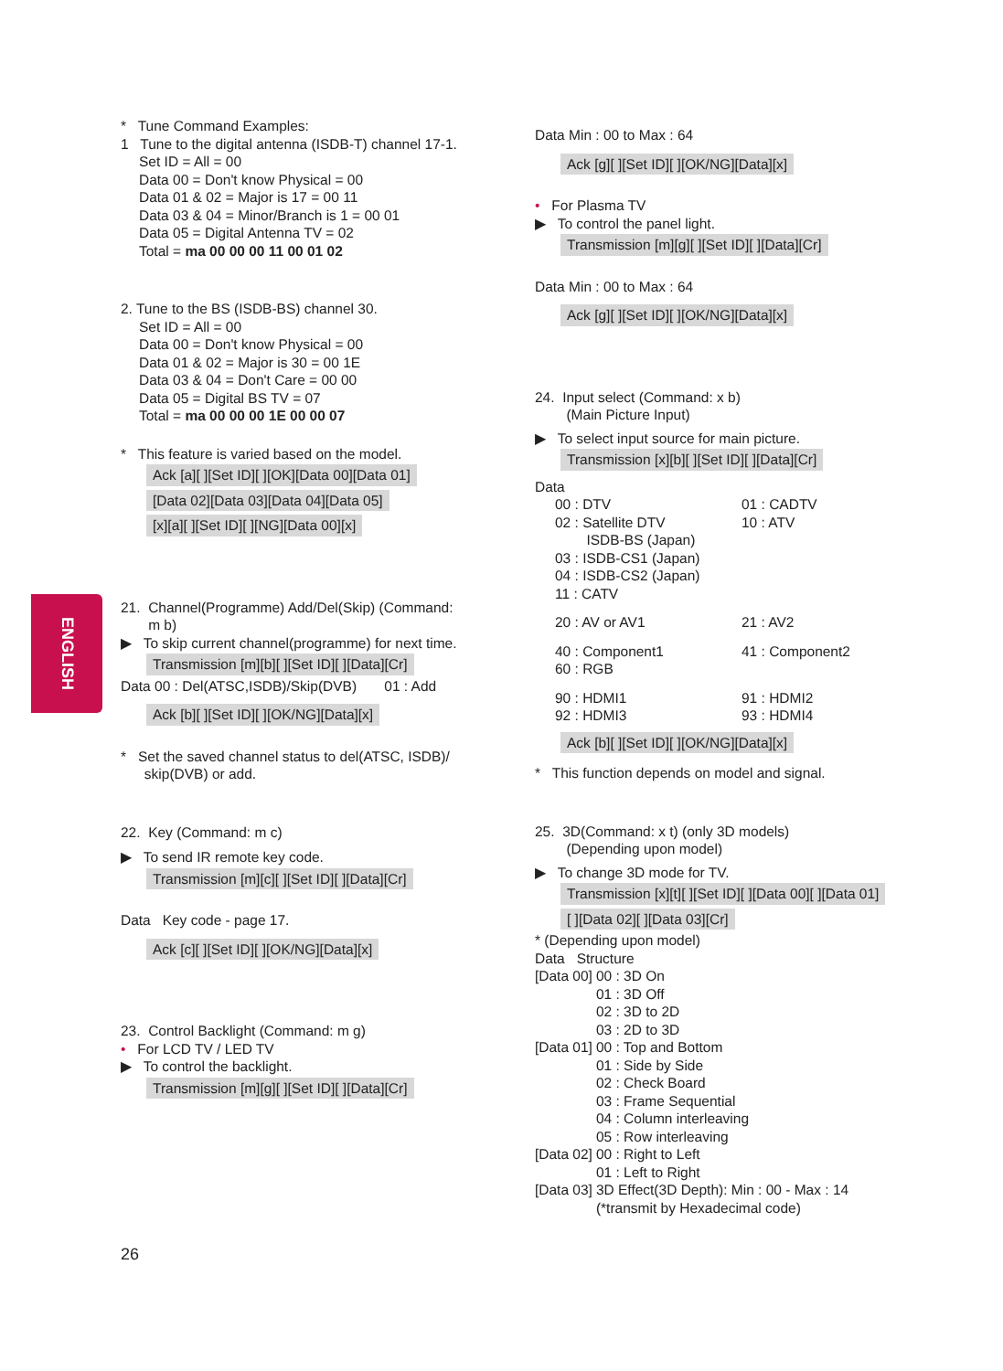ENGLISH
* Tune Command Examples:
1 Tune to the digital antenna (ISDB-T) channel 17-1.
Set ID = All = 00
Data 00 = Don't know Physical = 00
Data 01 & 02 = Major is 17 = 00 11
Data 03 & 04 = Minor/Branch is 1 = 00 01
Data 05 = Digital Antenna TV = 02
Total = ma 00 00 00 11 00 01 02
2. Tune to the BS (ISDB-BS) channel 30.
Set ID = All = 00
Data 00 = Don't know Physical = 00
Data 01 & 02 = Major is 30 = 00 1E
Data 03 & 04 = Don't Care = 00 00
Data 05 = Digital BS TV = 07
Total = ma 00 00 00 1E 00 00 07
* This feature is varied based on the model.
Ack [a][ ][Set ID][ ][OK][Data 00][Data 01]
[Data 02][Data 03][Data 04][Data 05]
[x][a][ ][Set ID][ ][NG][Data 00][x]
21. Channel(Programme) Add/Del(Skip) (Command:
m b)
▶ To skip current channel(programme) for next time.
Transmission [m][b][ ][Set ID][ ][Data][Cr]
Data 00 : Del(ATSC,ISDB)/Skip(DVB) 01 : Add
Ack [b][ ][Set ID][ ][OK/NG][Data][x]
* Set the saved channel status to del(ATSC, ISDB)/
skip(DVB) or add.
22. Key (Command: m c)
▶ To send IR remote key code.
Transmission [m][c][ ][Set ID][ ][Data][Cr]
Data Key code - page 17.
Ack [c][ ][Set ID][ ][OK/NG][Data][x]
23. Control Backlight (Command: m g)
• For LCD TV / LED TV
▶ To control the backlight.
Transmission [m][g][ ][Set ID][ ][Data][Cr]
Data Min : 00 to Max : 64
Ack [g][ ][Set ID][ ][OK/NG][Data][x]
• For Plasma TV
▶ To control the panel light.
Transmission [m][g][ ][Set ID][ ][Data][Cr]
Data Min : 00 to Max : 64
Ack [g][ ][Set ID][ ][OK/NG][Data][x]
24. Input select (Command: x b)
(Main Picture Input)
▶ To select input source for main picture.
Transmission [x][b][ ][Set ID][ ][Data][Cr]
Data
| 00 : DTV | 01 : CADTV |
| 02 : Satellite DTV ISDB-BS (Japan) 03 : ISDB-CS1 (Japan) 04 : ISDB-CS2 (Japan) 11 : CATV | 10 : ATV |
| 20 : AV or AV1 | 21 : AV2 |
| 40 : Component1 60 : RGB | 41 : Component2 |
| 90 : HDMI1 92 : HDMI3 | 91 : HDMI2 93 : HDMI4 |
Ack [b][ ][Set ID][ ][OK/NG][Data][x]
* This function depends on model and signal.
25. 3D(Command: x t) (only 3D models)
(Depending upon model)
▶ To change 3D mode for TV.
Transmission [x][t][ ][Set ID][ ][Data 00][ ][Data 01]
[ ][Data 02][ ][Data 03][Cr]
* (Depending upon model)
| Data Structure | |
| [Data 00] | 00 : 3D On 01 : 3D Off 02 : 3D to 2D 03 : 2D to 3D |
| [Data 01] | 00 : Top and Bottom 01 : Side by Side 02 : Check Board 03 : Frame Sequential 04 : Column interleaving 05 : Row interleaving |
| [Data 02] | 00 : Right to Left 01 : Left to Right |
| [Data 03] | 3D Effect(3D Depth): Min : 00 - Max : 14 (*transmit by Hexadecimal code) |
26